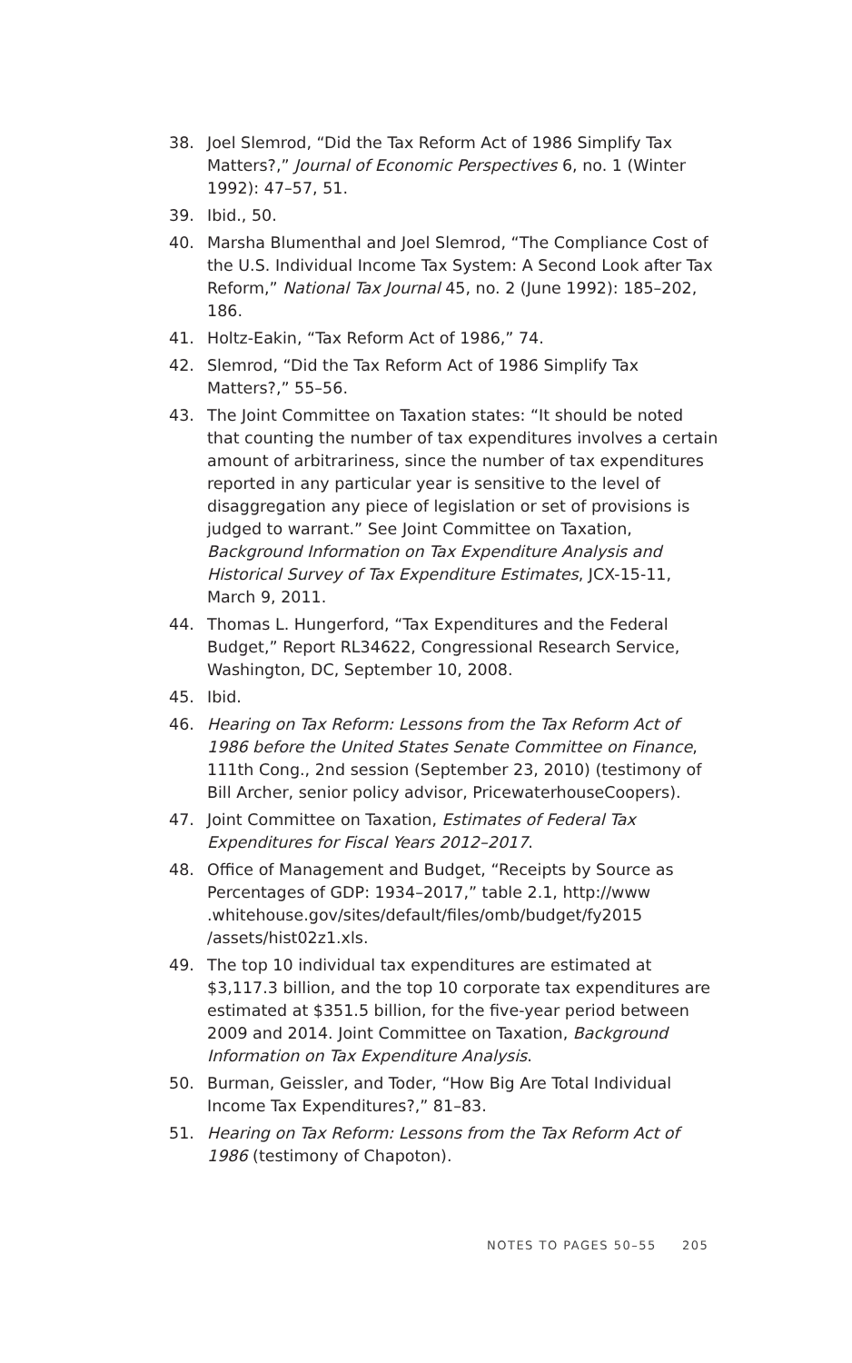38. Joel Slemrod, “Did the Tax Reform Act of 1986 Simplify Tax Matters?,” Journal of Economic Perspectives 6, no. 1 (Winter 1992): 47–57, 51.
39. Ibid., 50.
40. Marsha Blumenthal and Joel Slemrod, “The Compliance Cost of the U.S. Individual Income Tax System: A Second Look after Tax Reform,” National Tax Journal 45, no. 2 (June 1992): 185–202, 186.
41. Holtz-Eakin, “Tax Reform Act of 1986,” 74.
42. Slemrod, “Did the Tax Reform Act of 1986 Simplify Tax Matters?,” 55–56.
43. The Joint Committee on Taxation states: “It should be noted that counting the number of tax expenditures involves a certain amount of arbitrariness, since the number of tax expenditures reported in any particular year is sensitive to the level of disaggregation any piece of legislation or set of provisions is judged to warrant.” See Joint Committee on Taxation, Background Information on Tax Expenditure Analysis and Historical Survey of Tax Expenditure Estimates, JCX-15-11, March 9, 2011.
44. Thomas L. Hungerford, “Tax Expenditures and the Federal Budget,” Report RL34622, Congressional Research Service, Washington, DC, September 10, 2008.
45. Ibid.
46. Hearing on Tax Reform: Lessons from the Tax Reform Act of 1986 before the United States Senate Committee on Finance, 111th Cong., 2nd session (September 23, 2010) (testimony of Bill Archer, senior policy advisor, PricewaterhouseCoopers).
47. Joint Committee on Taxation, Estimates of Federal Tax Expenditures for Fiscal Years 2012–2017.
48. Office of Management and Budget, “Receipts by Source as Percentages of GDP: 1934–2017,” table 2.1, http://www .whitehouse.gov/sites/default/files/omb/budget/fy2015 /assets/hist02z1.xls.
49. The top 10 individual tax expenditures are estimated at $3,117.3 billion, and the top 10 corporate tax expenditures are estimated at $351.5 billion, for the five-year period between 2009 and 2014. Joint Committee on Taxation, Background Information on Tax Expenditure Analysis.
50. Burman, Geissler, and Toder, “How Big Are Total Individual Income Tax Expenditures?,” 81–83.
51. Hearing on Tax Reform: Lessons from the Tax Reform Act of 1986 (testimony of Chapoton).
NOTES TO PAGES 50–55 205